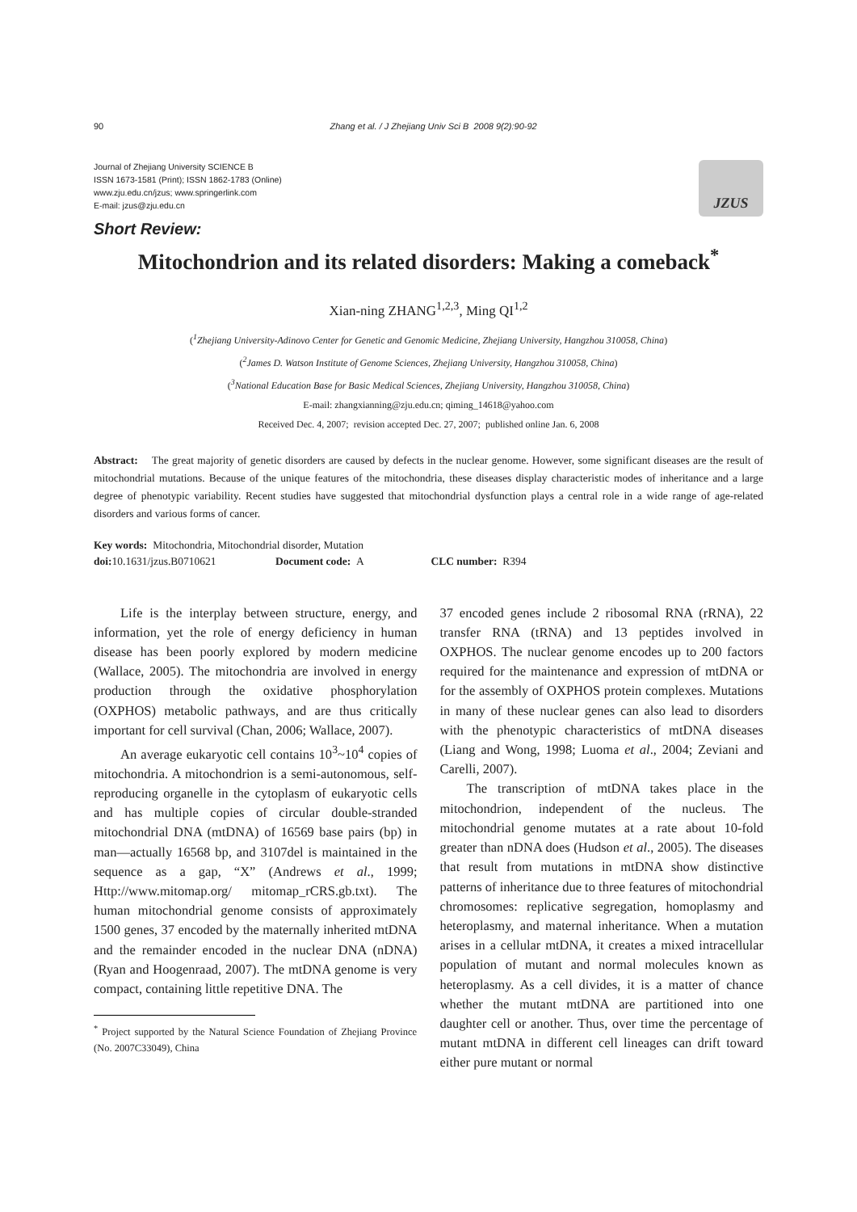90 Zhang et al. / J Zhejiang Univ Sci B 2008 9(2):90-92
Journal of Zhejiang University SCIENCE B
ISSN 1673-1581 (Print); ISSN 1862-1783 (Online)
www.zju.edu.cn/jzus; www.springerlink.com
E-mail: jzus@zju.edu.cn
JZUS
Short Review:
Mitochondrion and its related disorders: Making a comeback<sup>*</sup>
Xian-ning ZHANG<sup>1,2,3</sup>, Ming QI<sup>1,2</sup>
(<sup>1</sup>Zhejiang University-Adinovo Center for Genetic and Genomic Medicine, Zhejiang University, Hangzhou 310058, China)
(<sup>2</sup>James D. Watson Institute of Genome Sciences, Zhejiang University, Hangzhou 310058, China)
(<sup>3</sup>National Education Base for Basic Medical Sciences, Zhejiang University, Hangzhou 310058, China)
E-mail: zhangxianning@zju.edu.cn; qiming_14618@yahoo.com
Received Dec. 4, 2007; revision accepted Dec. 27, 2007; published online Jan. 6, 2008
Abstract: The great majority of genetic disorders are caused by defects in the nuclear genome. However, some significant diseases are the result of mitochondrial mutations. Because of the unique features of the mitochondria, these diseases display characteristic modes of inheritance and a large degree of phenotypic variability. Recent studies have suggested that mitochondrial dysfunction plays a central role in a wide range of age-related disorders and various forms of cancer.
Key words: Mitochondria, Mitochondrial disorder, Mutation
doi: 10.1631/jzus.B0710621 Document code: A CLC number: R394
Life is the interplay between structure, energy, and information, yet the role of energy deficiency in human disease has been poorly explored by modern medicine (Wallace, 2005). The mitochondria are involved in energy production through the oxidative phosphorylation (OXPHOS) metabolic pathways, and are thus critically important for cell survival (Chan, 2006; Wallace, 2007).
An average eukaryotic cell contains 10<sup>3</sup>~10<sup>4</sup> copies of mitochondria. A mitochondrion is a semi-autonomous, self-reproducing organelle in the cytoplasm of eukaryotic cells and has multiple copies of circular double-stranded mitochondrial DNA (mtDNA) of 16569 base pairs (bp) in man—actually 16568 bp, and 3107del is maintained in the sequence as a gap, “X” (Andrews et al., 1999; Http://www.mitomap.org/ mitomap_rCRS.gb.txt). The human mitochondrial genome consists of approximately 1500 genes, 37 encoded by the maternally inherited mtDNA and the remainder encoded in the nuclear DNA (nDNA) (Ryan and Hoogenraad, 2007). The mtDNA genome is very compact, containing little repetitive DNA. The
<sup>*</sup> Project supported by the Natural Science Foundation of Zhejiang Province (No. 2007C33049), China
37 encoded genes include 2 ribosomal RNA (rRNA), 22 transfer RNA (tRNA) and 13 peptides involved in OXPHOS. The nuclear genome encodes up to 200 factors required for the maintenance and expression of mtDNA or for the assembly of OXPHOS protein complexes. Mutations in many of these nuclear genes can also lead to disorders with the phenotypic characteristics of mtDNA diseases (Liang and Wong, 1998; Luoma et al., 2004; Zeviani and Carelli, 2007).
The transcription of mtDNA takes place in the mitochondrion, independent of the nucleus. The mitochondrial genome mutates at a rate about 10-fold greater than nDNA does (Hudson et al., 2005). The diseases that result from mutations in mtDNA show distinctive patterns of inheritance due to three features of mitochondrial chromosomes: replicative segregation, homoplasmy and heteroplasmy, and maternal inheritance. When a mutation arises in a cellular mtDNA, it creates a mixed intracellular population of mutant and normal molecules known as heteroplasmy. As a cell divides, it is a matter of chance whether the mutant mtDNA are partitioned into one daughter cell or another. Thus, over time the percentage of mutant mtDNA in different cell lineages can drift toward either pure mutant or normal